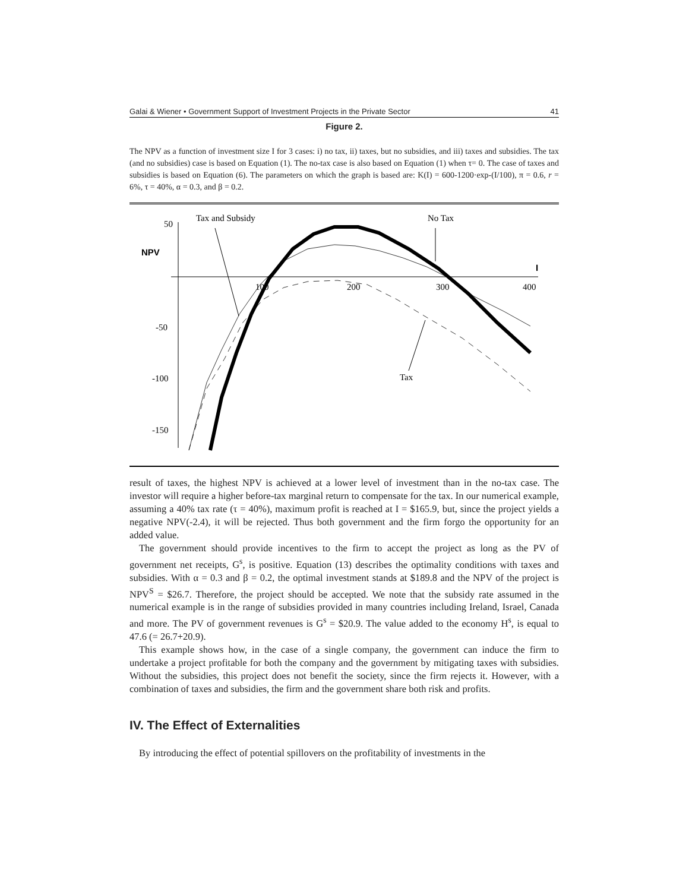Galai & Wiener • Government Support of Investment Projects in the Private Sector 41
Figure 2.
The NPV as a function of investment size I for 3 cases: i) no tax, ii) taxes, but no subsidies, and iii) taxes and subsidies. The tax (and no subsidies) case is based on Equation (1). The no-tax case is also based on Equation (1) when τ= 0. The case of taxes and subsidies is based on Equation (6). The parameters on which the graph is based are: K(I) = 600-1200·exp-(I/100), π = 0.6, r = 6%, τ = 40%, α = 0.3, and β = 0.2.
50
NPV
I
-50
-100
-150
100
200
300
400
Tax and Subsidy
No Tax
Tax
result of taxes, the highest NPV is achieved at a lower level of investment than in the no-tax case. The investor will require a higher before-tax marginal return to compensate for the tax. In our numerical example, assuming a 40% tax rate (τ = 40%), maximum profit is reached at I = $165.9, but, since the project yields a negative NPV(-2.4), it will be rejected. Thus both government and the firm forgo the opportunity for an added value.
The government should provide incentives to the firm to accept the project as long as the PV of government net receipts, G<sup>s</sup>, is positive. Equation (13) describes the optimality conditions with taxes and subsidies. With α = 0.3 and β = 0.2, the optimal investment stands at $189.8 and the NPV of the project is NPV<sup>S</sup> = $26.7. Therefore, the project should be accepted. We note that the subsidy rate assumed in the numerical example is in the range of subsidies provided in many countries including Ireland, Israel, Canada and more. The PV of government revenues is G<sup>s</sup> = $20.9. The value added to the economy H<sup>s</sup>, is equal to 47.6 (= 26.7+20.9).
This example shows how, in the case of a single company, the government can induce the firm to undertake a project profitable for both the company and the government by mitigating taxes with subsidies. Without the subsidies, this project does not benefit the society, since the firm rejects it. However, with a combination of taxes and subsidies, the firm and the government share both risk and profits.
IV. The Effect of Externalities
By introducing the effect of potential spillovers on the profitability of investments in the